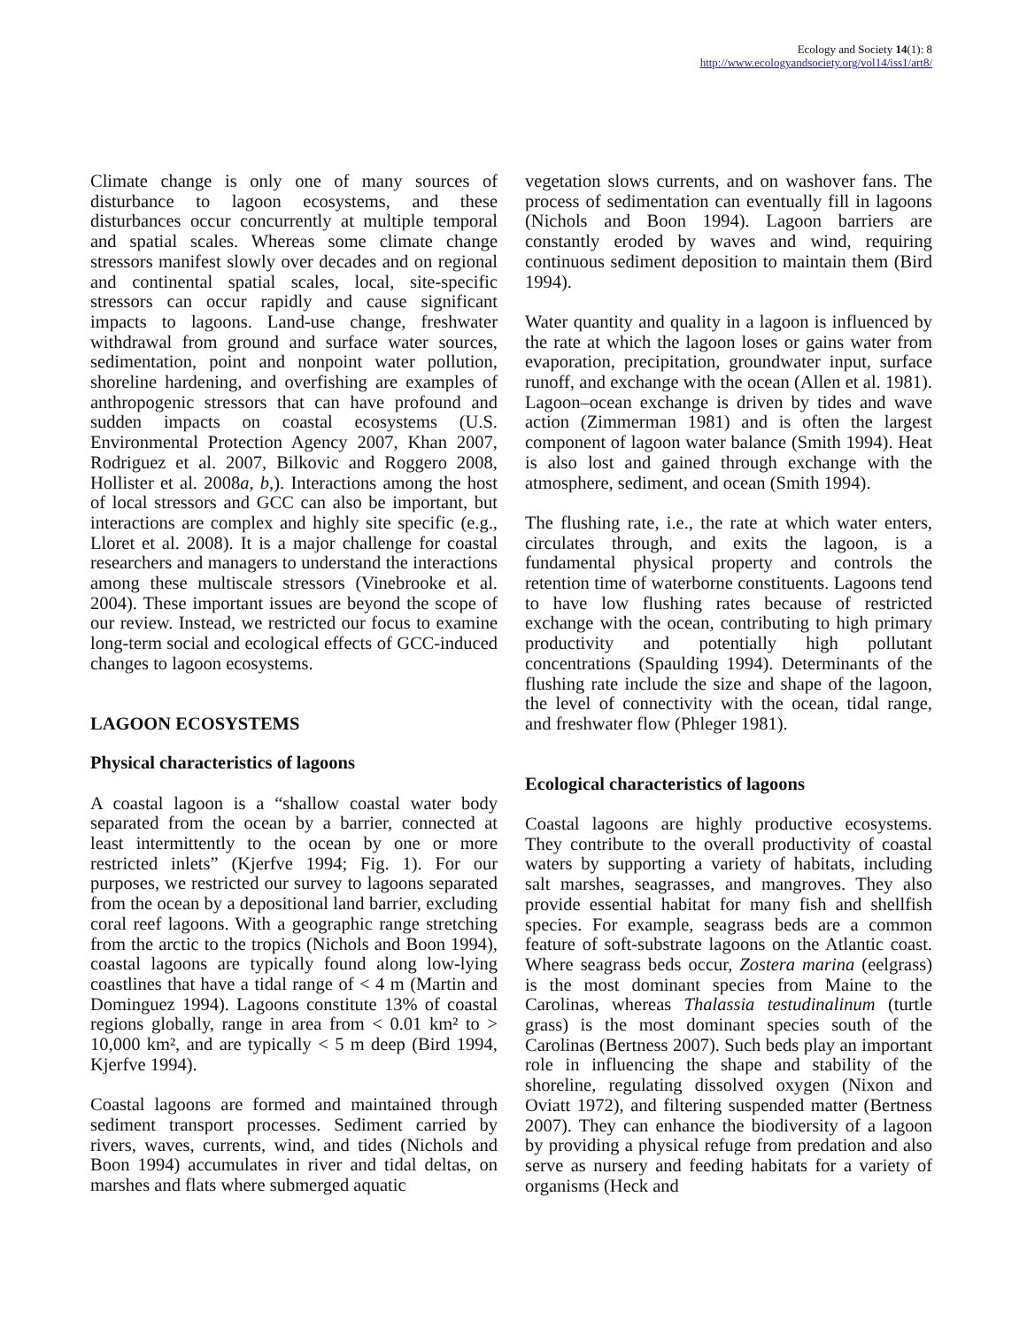Ecology and Society 14(1): 8
http://www.ecologyandsociety.org/vol14/iss1/art8/
Climate change is only one of many sources of disturbance to lagoon ecosystems, and these disturbances occur concurrently at multiple temporal and spatial scales. Whereas some climate change stressors manifest slowly over decades and on regional and continental spatial scales, local, site-specific stressors can occur rapidly and cause significant impacts to lagoons. Land-use change, freshwater withdrawal from ground and surface water sources, sedimentation, point and nonpoint water pollution, shoreline hardening, and overfishing are examples of anthropogenic stressors that can have profound and sudden impacts on coastal ecosystems (U.S. Environmental Protection Agency 2007, Khan 2007, Rodriguez et al. 2007, Bilkovic and Roggero 2008, Hollister et al. 2008a, b,). Interactions among the host of local stressors and GCC can also be important, but interactions are complex and highly site specific (e.g., Lloret et al. 2008). It is a major challenge for coastal researchers and managers to understand the interactions among these multiscale stressors (Vinebrooke et al. 2004). These important issues are beyond the scope of our review. Instead, we restricted our focus to examine long-term social and ecological effects of GCC-induced changes to lagoon ecosystems.
LAGOON ECOSYSTEMS
Physical characteristics of lagoons
A coastal lagoon is a “shallow coastal water body separated from the ocean by a barrier, connected at least intermittently to the ocean by one or more restricted inlets” (Kjerfve 1994; Fig. 1). For our purposes, we restricted our survey to lagoons separated from the ocean by a depositional land barrier, excluding coral reef lagoons. With a geographic range stretching from the arctic to the tropics (Nichols and Boon 1994), coastal lagoons are typically found along low-lying coastlines that have a tidal range of < 4 m (Martin and Dominguez 1994). Lagoons constitute 13% of coastal regions globally, range in area from < 0.01 km² to > 10,000 km², and are typically < 5 m deep (Bird 1994, Kjerfve 1994).
Coastal lagoons are formed and maintained through sediment transport processes. Sediment carried by rivers, waves, currents, wind, and tides (Nichols and Boon 1994) accumulates in river and tidal deltas, on marshes and flats where submerged aquatic
vegetation slows currents, and on washover fans. The process of sedimentation can eventually fill in lagoons (Nichols and Boon 1994). Lagoon barriers are constantly eroded by waves and wind, requiring continuous sediment deposition to maintain them (Bird 1994).
Water quantity and quality in a lagoon is influenced by the rate at which the lagoon loses or gains water from evaporation, precipitation, groundwater input, surface runoff, and exchange with the ocean (Allen et al. 1981). Lagoon–ocean exchange is driven by tides and wave action (Zimmerman 1981) and is often the largest component of lagoon water balance (Smith 1994). Heat is also lost and gained through exchange with the atmosphere, sediment, and ocean (Smith 1994).
The flushing rate, i.e., the rate at which water enters, circulates through, and exits the lagoon, is a fundamental physical property and controls the retention time of waterborne constituents. Lagoons tend to have low flushing rates because of restricted exchange with the ocean, contributing to high primary productivity and potentially high pollutant concentrations (Spaulding 1994). Determinants of the flushing rate include the size and shape of the lagoon, the level of connectivity with the ocean, tidal range, and freshwater flow (Phleger 1981).
Ecological characteristics of lagoons
Coastal lagoons are highly productive ecosystems. They contribute to the overall productivity of coastal waters by supporting a variety of habitats, including salt marshes, seagrasses, and mangroves. They also provide essential habitat for many fish and shellfish species. For example, seagrass beds are a common feature of soft-substrate lagoons on the Atlantic coast. Where seagrass beds occur, Zostera marina (eelgrass) is the most dominant species from Maine to the Carolinas, whereas Thalassia testudinalinum (turtle grass) is the most dominant species south of the Carolinas (Bertness 2007). Such beds play an important role in influencing the shape and stability of the shoreline, regulating dissolved oxygen (Nixon and Oviatt 1972), and filtering suspended matter (Bertness 2007). They can enhance the biodiversity of a lagoon by providing a physical refuge from predation and also serve as nursery and feeding habitats for a variety of organisms (Heck and